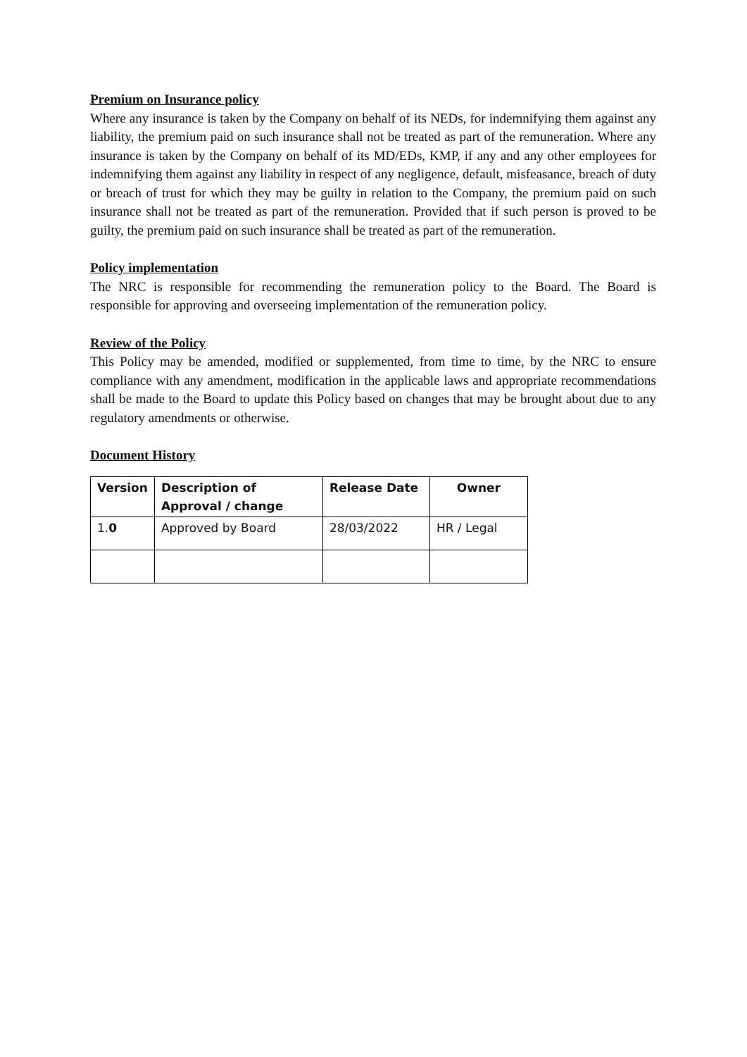Premium on Insurance policy
Where any insurance is taken by the Company on behalf of its NEDs, for indemnifying them against any liability, the premium paid on such insurance shall not be treated as part of the remuneration. Where any insurance is taken by the Company on behalf of its MD/EDs, KMP, if any and any other employees for indemnifying them against any liability in respect of any negligence, default, misfeasance, breach of duty or breach of trust for which they may be guilty in relation to the Company, the premium paid on such insurance shall not be treated as part of the remuneration. Provided that if such person is proved to be guilty, the premium paid on such insurance shall be treated as part of the remuneration.
Policy implementation
The NRC is responsible for recommending the remuneration policy to the Board. The Board is responsible for approving and overseeing implementation of the remuneration policy.
Review of the Policy
This Policy may be amended, modified or supplemented, from time to time, by the NRC to ensure compliance with any amendment, modification in the applicable laws and appropriate recommendations shall be made to the Board to update this Policy based on changes that may be brought about due to any regulatory amendments or otherwise.
Document History
| Version | Description of Approval / change | Release Date | Owner |
| --- | --- | --- | --- |
| 1. 0 | Approved by Board | 28/03/2022 | HR / Legal |